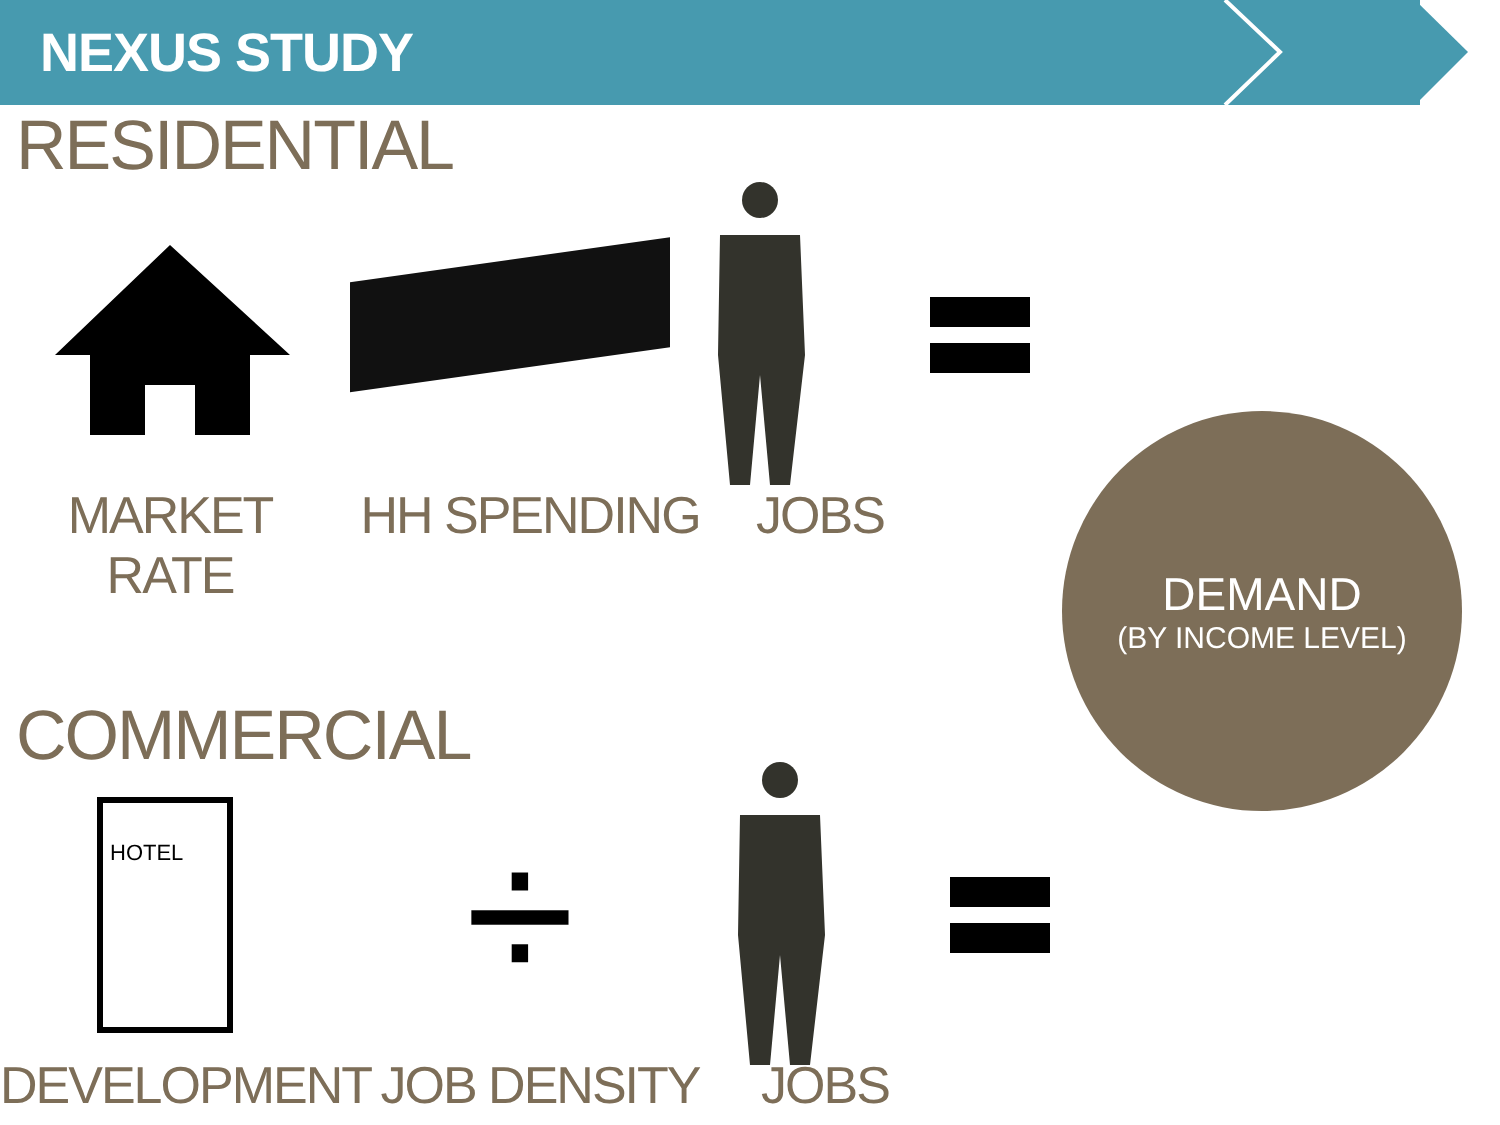NEXUS STUDY
RESIDENTIAL
MARKET RATE
HH SPENDING JOBS
COMMERCIAL
HOTEL
÷
DEVELOPMENT JOB DENSITY
JOBS
DEMAND
(BY INCOME LEVEL)